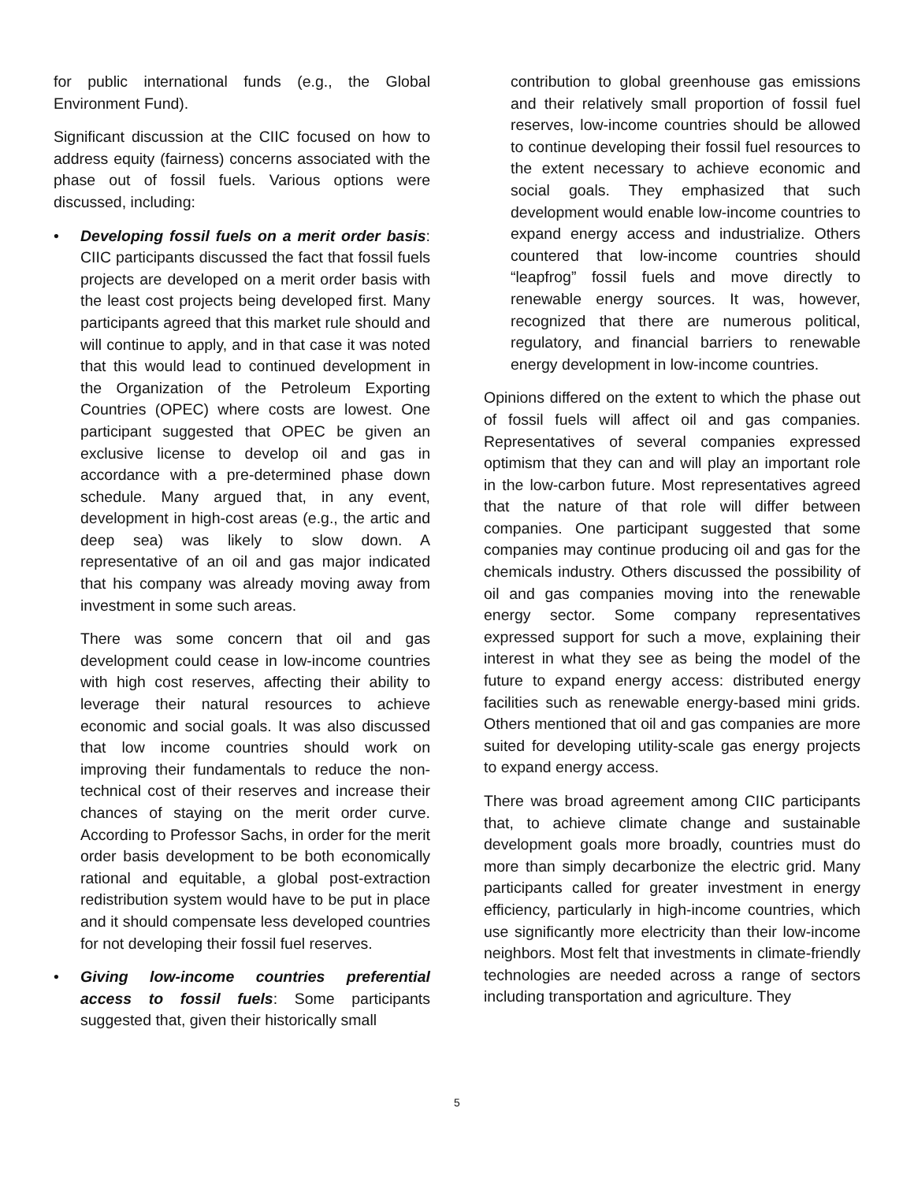for public international funds (e.g., the Global Environment Fund).
Significant discussion at the CIIC focused on how to address equity (fairness) concerns associated with the phase out of fossil fuels. Various options were discussed, including:
• Developing fossil fuels on a merit order basis: CIIC participants discussed the fact that fossil fuels projects are developed on a merit order basis with the least cost projects being developed first. Many participants agreed that this market rule should and will continue to apply, and in that case it was noted that this would lead to continued development in the Organization of the Petroleum Exporting Countries (OPEC) where costs are lowest. One participant suggested that OPEC be given an exclusive license to develop oil and gas in accordance with a pre-determined phase down schedule. Many argued that, in any event, development in high-cost areas (e.g., the artic and deep sea) was likely to slow down. A representative of an oil and gas major indicated that his company was already moving away from investment in some such areas.
There was some concern that oil and gas development could cease in low-income countries with high cost reserves, affecting their ability to leverage their natural resources to achieve economic and social goals. It was also discussed that low income countries should work on improving their fundamentals to reduce the non-technical cost of their reserves and increase their chances of staying on the merit order curve. According to Professor Sachs, in order for the merit order basis development to be both economically rational and equitable, a global post-extraction redistribution system would have to be put in place and it should compensate less developed countries for not developing their fossil fuel reserves.
• Giving low-income countries preferential access to fossil fuels: Some participants suggested that, given their historically small
contribution to global greenhouse gas emissions and their relatively small proportion of fossil fuel reserves, low-income countries should be allowed to continue developing their fossil fuel resources to the extent necessary to achieve economic and social goals. They emphasized that such development would enable low-income countries to expand energy access and industrialize. Others countered that low-income countries should “leapfrog” fossil fuels and move directly to renewable energy sources. It was, however, recognized that there are numerous political, regulatory, and financial barriers to renewable energy development in low-income countries.
Opinions differed on the extent to which the phase out of fossil fuels will affect oil and gas companies. Representatives of several companies expressed optimism that they can and will play an important role in the low-carbon future. Most representatives agreed that the nature of that role will differ between companies. One participant suggested that some companies may continue producing oil and gas for the chemicals industry. Others discussed the possibility of oil and gas companies moving into the renewable energy sector. Some company representatives expressed support for such a move, explaining their interest in what they see as being the model of the future to expand energy access: distributed energy facilities such as renewable energy-based mini grids. Others mentioned that oil and gas companies are more suited for developing utility-scale gas energy projects to expand energy access.
There was broad agreement among CIIC participants that, to achieve climate change and sustainable development goals more broadly, countries must do more than simply decarbonize the electric grid. Many participants called for greater investment in energy efficiency, particularly in high-income countries, which use significantly more electricity than their low-income neighbors. Most felt that investments in climate-friendly technologies are needed across a range of sectors including transportation and agriculture. They
5